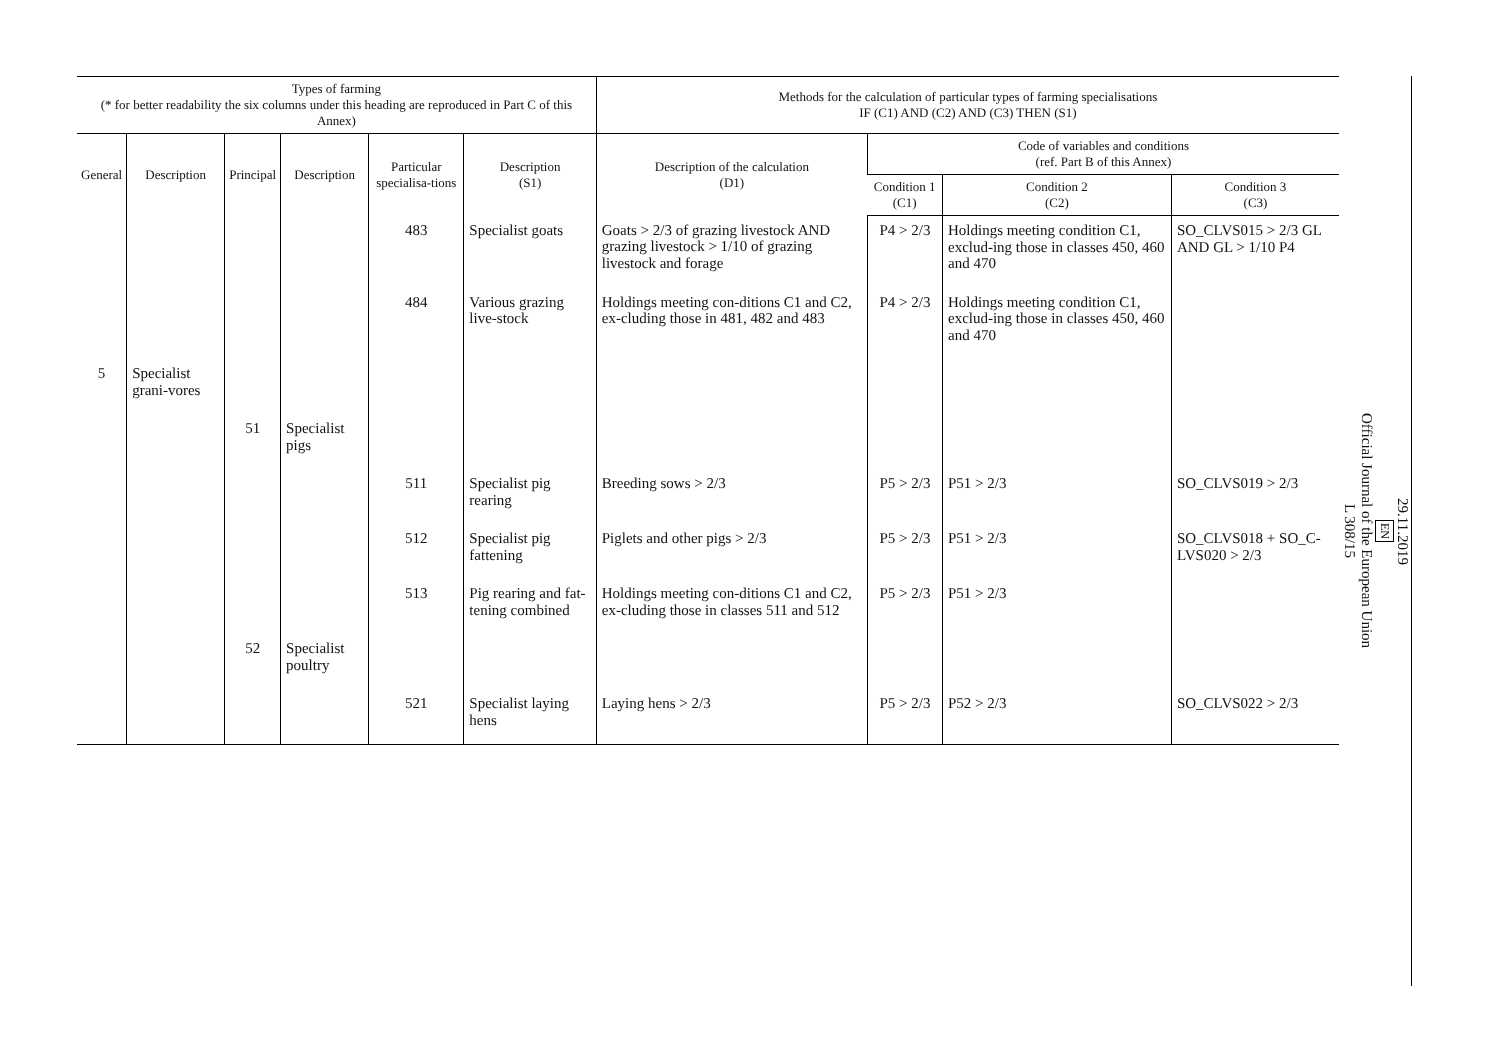| Types of farming (* for better readability the six columns under this heading are reproduced in Part C of this Annex) | | | | | | Methods for the calculation of particular types of farming specialisations IF (C1) AND (C2) AND (C3) THEN (S1) | | | |
| --- | --- | --- | --- | --- | --- | --- | --- | --- | --- |
| General | Description | Principal | Description | Particular specialisa-tions | Description (S1) | Description of the calculation (D1) | Code of variables and conditions (ref. Part B of this Annex) | | |
| | | | | | | | Condition 1 (C1) | Condition 2 (C2) | Condition 3 (C3) |
| | | | | 483 | Specialist goats | Goats > 2/3 of grazing livestock AND grazing livestock > 1/10 of grazing livestock and forage | P4 > 2/3 | Holdings meeting condition C1, exclud-ing those in classes 450, 460 and 470 | SO_CLVS015 > 2/3 GL AND GL > 1/10 P4 |
| | | | | 484 | Various grazing live-stock | Holdings meeting con-ditions C1 and C2, ex-cluding those in 481, 482 and 483 | P4 > 2/3 | Holdings meeting condition C1, exclud-ing those in classes 450, 460 and 470 | |
| 5 | Specialist grani-vores | | | | | | | | |
| | | 51 | Specialist pigs | | | | | | |
| | | | | 511 | Specialist pig rearing | Breeding sows > 2/3 | P5 > 2/3 | P51 > 2/3 | SO_CLVS019 > 2/3 |
| | | | | 512 | Specialist pig fattening | Piglets and other pigs > 2/3 | P5 > 2/3 | P51 > 2/3 | SO_CLVS018 + SO_C-LVS020 > 2/3 |
| | | | | 513 | Pig rearing and fat-tening combined | Holdings meeting con-ditions C1 and C2, ex-cluding those in classes 511 and 512 | P5 > 2/3 | P51 > 2/3 | |
| | | 52 | Specialist poultry | | | | | | |
| | | | | 521 | Specialist laying hens | Laying hens > 2/3 | P5 > 2/3 | P52 > 2/3 | SO_CLVS022 > 2/3 |
29.11.2019
EN
Official Journal of the European Union
L 308/15